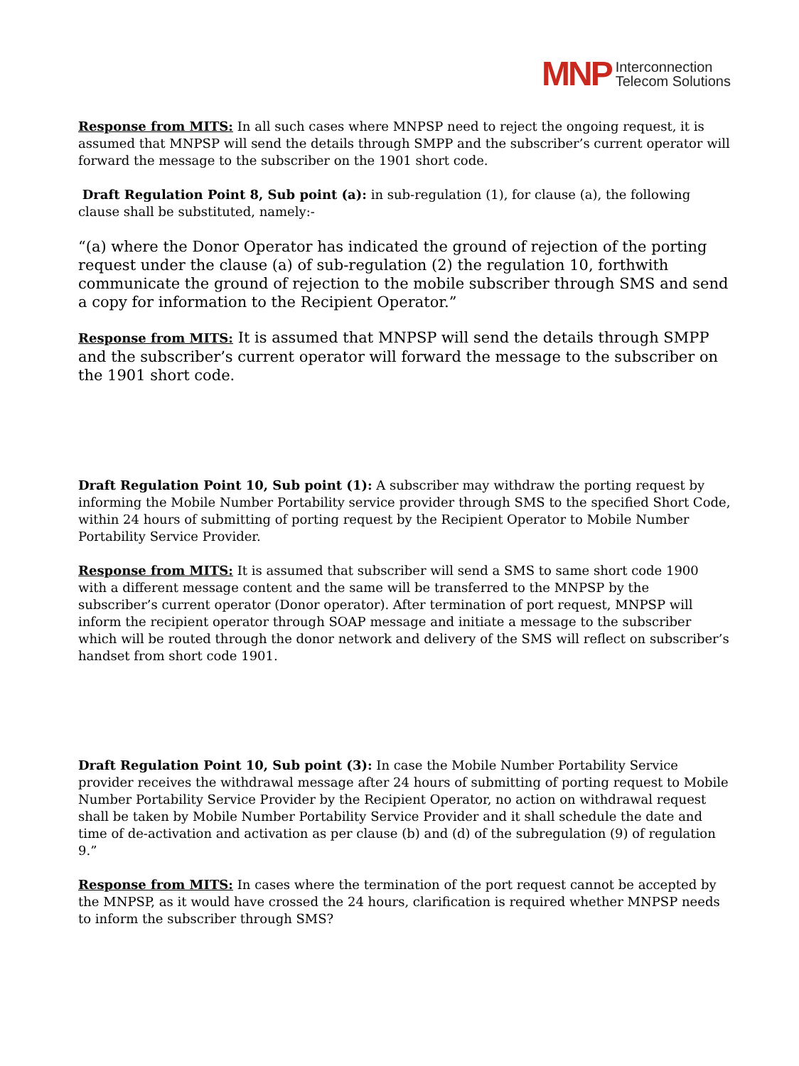MNP Interconnection
Telecom Solutions
Response from MITS: In all such cases where MNPSP need to reject the ongoing request, it is assumed that MNPSP will send the details through SMPP and the subscriber’s current operator will forward the message to the subscriber on the 1901 short code.
Draft Regulation Point 8, Sub point (a): in sub-regulation (1), for clause (a), the following clause shall be substituted, namely:-
“(a) where the Donor Operator has indicated the ground of rejection of the porting request under the clause (a) of sub-regulation (2) the regulation 10, forthwith communicate the ground of rejection to the mobile subscriber through SMS and send a copy for information to the Recipient Operator.”
Response from MITS: It is assumed that MNPSP will send the details through SMPP and the subscriber’s current operator will forward the message to the subscriber on the 1901 short code.
Draft Regulation Point 10, Sub point (1): A subscriber may withdraw the porting request by informing the Mobile Number Portability service provider through SMS to the specified Short Code, within 24 hours of submitting of porting request by the Recipient Operator to Mobile Number Portability Service Provider.
Response from MITS: It is assumed that subscriber will send a SMS to same short code 1900 with a different message content and the same will be transferred to the MNPSP by the subscriber’s current operator (Donor operator). After termination of port request, MNPSP will inform the recipient operator through SOAP message and initiate a message to the subscriber which will be routed through the donor network and delivery of the SMS will reflect on subscriber’s handset from short code 1901.
Draft Regulation Point 10, Sub point (3): In case the Mobile Number Portability Service provider receives the withdrawal message after 24 hours of submitting of porting request to Mobile Number Portability Service Provider by the Recipient Operator, no action on withdrawal request shall be taken by Mobile Number Portability Service Provider and it shall schedule the date and time of de-activation and activation as per clause (b) and (d) of the subregulation (9) of regulation 9.”
Response from MITS: In cases where the termination of the port request cannot be accepted by the MNPSP, as it would have crossed the 24 hours, clarification is required whether MNPSP needs to inform the subscriber through SMS?